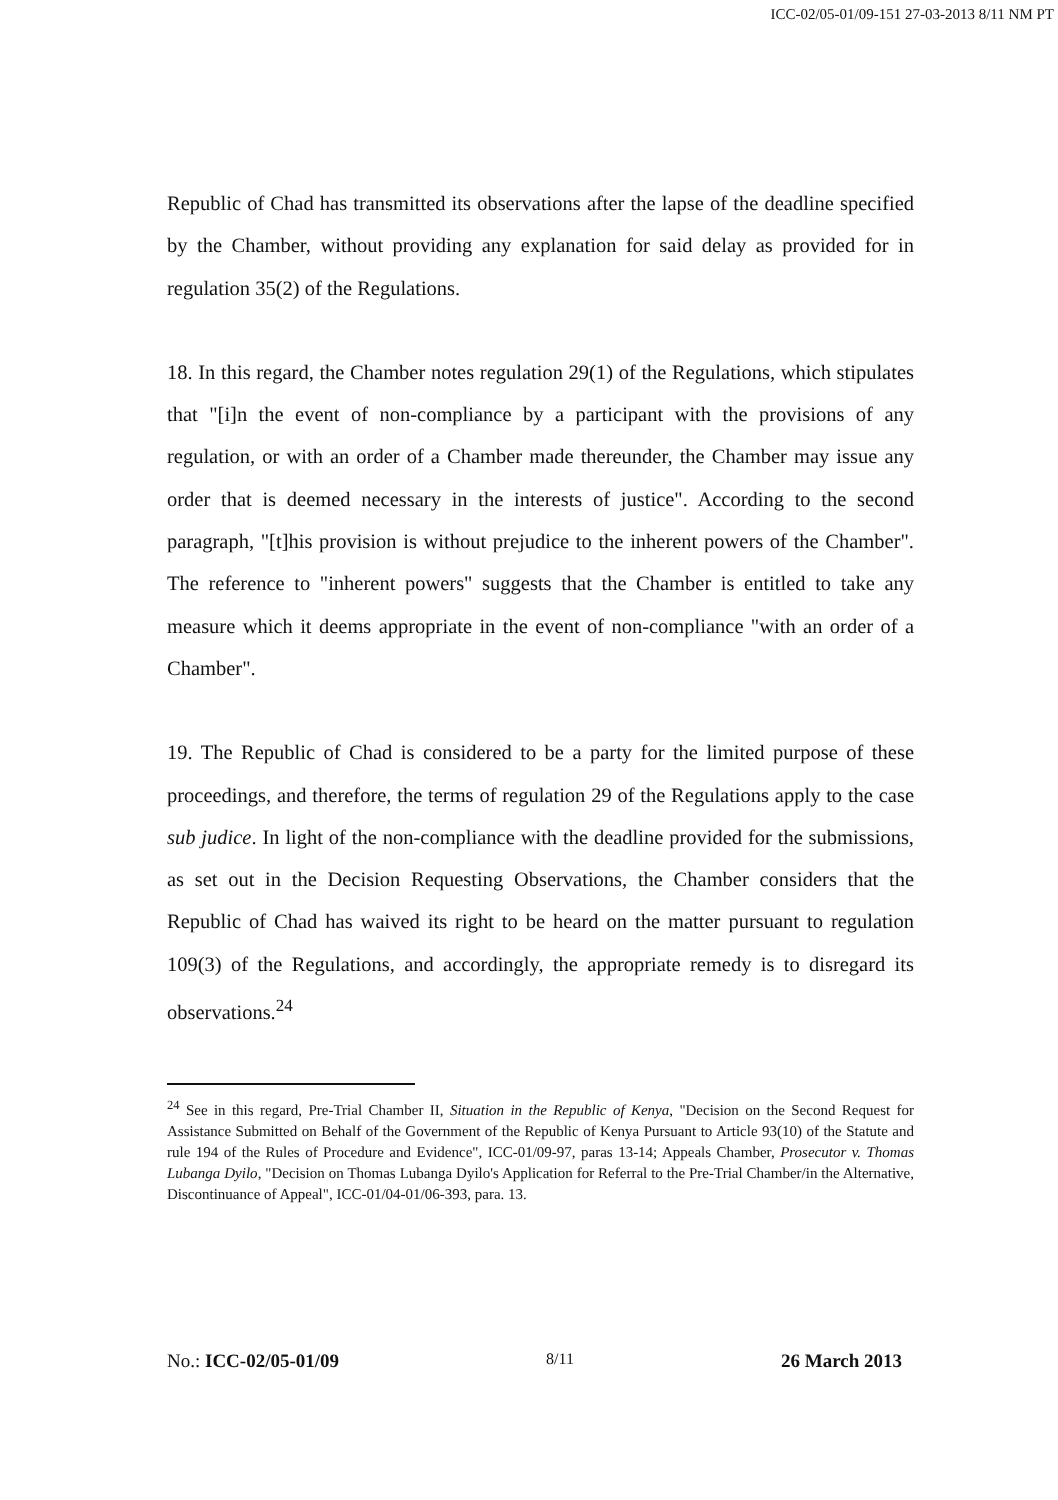ICC-02/05-01/09-151 27-03-2013 8/11 NM PT
Republic of Chad has transmitted its observations after the lapse of the deadline specified by the Chamber, without providing any explanation for said delay as provided for in regulation 35(2) of the Regulations.
18. In this regard, the Chamber notes regulation 29(1) of the Regulations, which stipulates that "[i]n the event of non-compliance by a participant with the provisions of any regulation, or with an order of a Chamber made thereunder, the Chamber may issue any order that is deemed necessary in the interests of justice". According to the second paragraph, "[t]his provision is without prejudice to the inherent powers of the Chamber". The reference to "inherent powers" suggests that the Chamber is entitled to take any measure which it deems appropriate in the event of non-compliance "with an order of a Chamber".
19. The Republic of Chad is considered to be a party for the limited purpose of these proceedings, and therefore, the terms of regulation 29 of the Regulations apply to the case sub judice. In light of the non-compliance with the deadline provided for the submissions, as set out in the Decision Requesting Observations, the Chamber considers that the Republic of Chad has waived its right to be heard on the matter pursuant to regulation 109(3) of the Regulations, and accordingly, the appropriate remedy is to disregard its observations.<sup>24</sup>
<sup>24</sup> See in this regard, Pre-Trial Chamber II, Situation in the Republic of Kenya, "Decision on the Second Request for Assistance Submitted on Behalf of the Government of the Republic of Kenya Pursuant to Article 93(10) of the Statute and rule 194 of the Rules of Procedure and Evidence", ICC-01/09-97, paras 13-14; Appeals Chamber, Prosecutor v. Thomas Lubanga Dyilo, "Decision on Thomas Lubanga Dyilo's Application for Referral to the Pre-Trial Chamber/in the Alternative, Discontinuance of Appeal", ICC-01/04-01/06-393, para. 13.
No.: ICC-02/05-01/09 8/11 26 March 2013